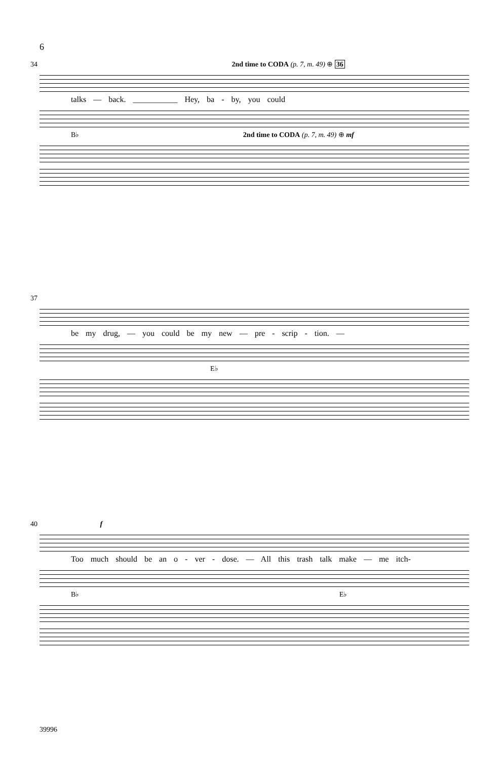6
34 2nd time to CODA (p. 7, m. 49) ⊕ 36
talks — back. ___________ Hey, ba - by, you could
B♭ 2nd time to CODA (p. 7, m. 49) ⊕ mf
37
be my drug, — you could be my new — pre - scrip - tion. —
E♭
40 f
Too much should be an o - ver - dose. — All this trash talk make — me itch-
B♭ E♭
39996